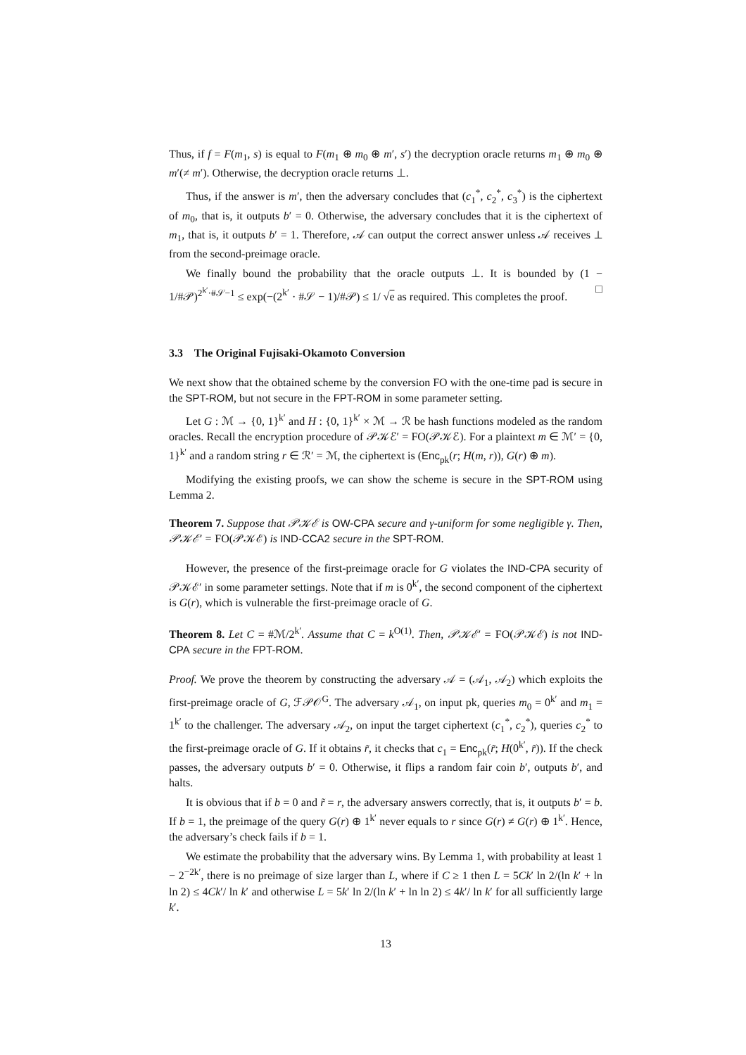Thus, if f = F(m<sub>1</sub>, s) is equal to F(m<sub>1</sub> ⊕ m<sub>0</sub> ⊕ m′, s′) the decryption oracle returns m<sub>1</sub> ⊕ m<sub>0</sub> ⊕ m′(≠ m′). Otherwise, the decryption oracle returns ⊥.
Thus, if the answer is m′, then the adversary concludes that (c<sub>1</sub><sup>*</sup>, c<sub>2</sub><sup>*</sup>, c<sub>3</sub><sup>*</sup>) is the ciphertext of m<sub>0</sub>, that is, it outputs b′ = 0. Otherwise, the adversary concludes that it is the ciphertext of m<sub>1</sub>, that is, it outputs b′ = 1. Therefore, 𝒜 can output the correct answer unless 𝒜 receives ⊥ from the second-preimage oracle.
We finally bound the probability that the oracle outputs ⊥. It is bounded by (1 − 1/#𝒫)<sup>2<sup>k′</sup>·#𝒮−1</sup> ≤ exp(−(2<sup>k′</sup> · #𝒮 − 1)/#𝒫) ≤ 1/ √e as required. This completes the proof. □
3.3 The Original Fujisaki-Okamoto Conversion
We next show that the obtained scheme by the conversion FO with the one-time pad is secure in the SPT-ROM, but not secure in the FPT-ROM in some parameter setting.
Let G : ℳ → {0, 1}<sup>k′</sup> and H : {0, 1}<sup>k′</sup> × ℳ → ℛ be hash functions modeled as the random oracles. Recall the encryption procedure of 𝒫𝒦ℰ′ = FO(𝒫𝒦ℰ). For a plaintext m ∈ ℳ′ = {0, 1}<sup>k′</sup> and a random string r ∈ ℛ′ = ℳ, the ciphertext is (Enc<sub>pk</sub>(r; H(m, r)), G(r) ⊕ m).
Modifying the existing proofs, we can show the scheme is secure in the SPT-ROM using Lemma 2.
Theorem 7. Suppose that 𝒫𝒦ℰ is OW-CPA secure and γ-uniform for some negligible γ. Then, 𝒫𝒦ℰ′ = FO(𝒫𝒦ℰ) is IND-CCA2 secure in the SPT-ROM.
However, the presence of the first-preimage oracle for G violates the IND-CPA security of 𝒫𝒦ℰ′ in some parameter settings. Note that if m is 0<sup>k′</sup>, the second component of the ciphertext is G(r), which is vulnerable the first-preimage oracle of G.
Theorem 8. Let C = #ℳ/2<sup>k′</sup>. Assume that C = k<sup>O(1)</sup>. Then, 𝒫𝒦ℰ′ = FO(𝒫𝒦ℰ) is not IND-CPA secure in the FPT-ROM.
Proof. We prove the theorem by constructing the adversary 𝒜 = (𝒜<sub>1</sub>, 𝒜<sub>2</sub>) which exploits the first-preimage oracle of G, ℱ𝒫𝒪<sup>G</sup>. The adversary 𝒜<sub>1</sub>, on input pk, queries m<sub>0</sub> = 0<sup>k′</sup> and m<sub>1</sub> = 1<sup>k′</sup> to the challenger. The adversary 𝒜<sub>2</sub>, on input the target ciphertext (c<sub>1</sub><sup>*</sup>, c<sub>2</sub><sup>*</sup>), queries c<sub>2</sub><sup>*</sup> to the first-preimage oracle of G. If it obtains r̃, it checks that c<sub>1</sub> = Enc<sub>pk</sub>(r̃; H(0<sup>k′</sup>, r̃)). If the check passes, the adversary outputs b′ = 0. Otherwise, it flips a random fair coin b′, outputs b′, and halts.
It is obvious that if b = 0 and r̃ = r, the adversary answers correctly, that is, it outputs b′ = b. If b = 1, the preimage of the query G(r) ⊕ 1<sup>k′</sup> never equals to r since G(r) ≠ G(r) ⊕ 1<sup>k′</sup>. Hence, the adversary’s check fails if b = 1.
We estimate the probability that the adversary wins. By Lemma 1, with probability at least 1 − 2<sup>−2k′</sup>, there is no preimage of size larger than L, where if C ≥ 1 then L = 5Ck′ ln 2/(ln k′ + ln ln 2) ≤ 4Ck′/ ln k′ and otherwise L = 5k′ ln 2/(ln k′ + ln ln 2) ≤ 4k′/ ln k′ for all sufficiently large k′.
13